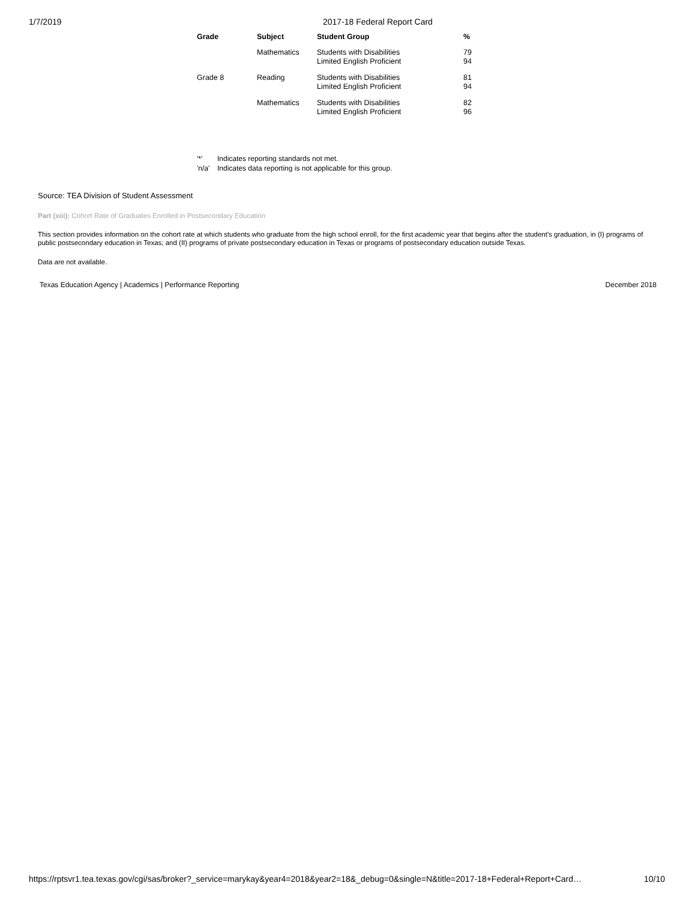1/7/2019 2017-18 Federal Report Card
| Grade | Subject | Student Group | % |
| --- | --- | --- | --- |
| | Mathematics | Students with Disabilities Limited English Proficient | 79 94 |
| Grade 8 | Reading | Students with Disabilities Limited English Proficient | 81 94 |
| | Mathematics | Students with Disabilities Limited English Proficient | 82 96 |
'*' Indicates reporting standards not met.
'n/a' Indicates data reporting is not applicable for this group.
Source: TEA Division of Student Assessment
Part (xiii): Cohort Rate of Graduates Enrolled in Postsecondary Education
This section provides information on the cohort rate at which students who graduate from the high school enroll, for the first academic year that begins after the student's graduation, in (I) programs of public postsecondary education in Texas; and (II) programs of private postsecondary education in Texas or programs of postsecondary education outside Texas.
Data are not available.
Texas Education Agency | Academics | Performance Reporting
December 2018
https://rptsvr1.tea.texas.gov/cgi/sas/broker?_service=marykay&year4=2018&year2=18&_debug=0&single=N&title=2017-18+Federal+Report+Card…
10/10